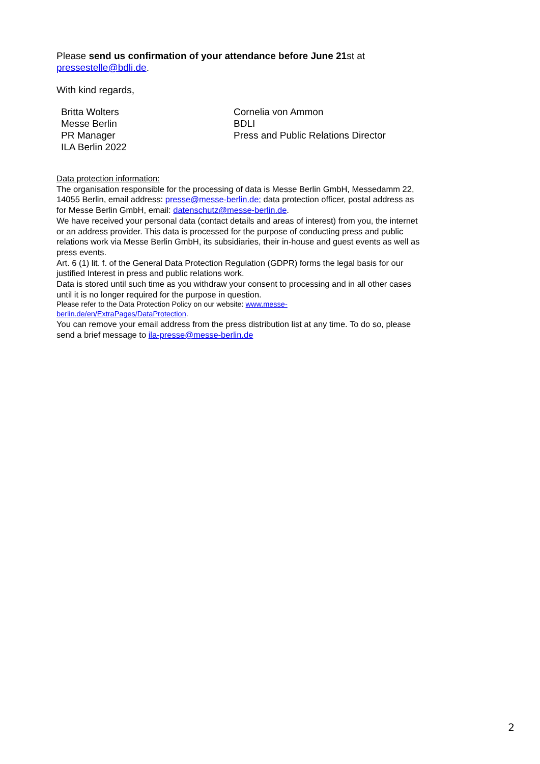Please send us confirmation of your attendance before June 21st at
pressestelle@bdli.de.
With kind regards,
Britta Wolters
Messe Berlin
PR Manager
ILA Berlin 2022
Cornelia von Ammon
BDLI
Press and Public Relations Director
Data protection information:
The organisation responsible for the processing of data is Messe Berlin GmbH, Messedamm 22, 14055 Berlin, email address: presse@messe-berlin.de; data protection officer, postal address as for Messe Berlin GmbH, email: datenschutz@messe-berlin.de.
We have received your personal data (contact details and areas of interest) from you, the internet or an address provider. This data is processed for the purpose of conducting press and public relations work via Messe Berlin GmbH, its subsidiaries, their in-house and guest events as well as press events.
Art. 6 (1) lit. f. of the General Data Protection Regulation (GDPR) forms the legal basis for our justified Interest in press and public relations work.
Data is stored until such time as you withdraw your consent to processing and in all other cases until it is no longer required for the purpose in question.
Please refer to the Data Protection Policy on our website: www.messe-
berlin.de/en/ExtraPages/DataProtection.
You can remove your email address from the press distribution list at any time. To do so, please send a brief message to ila-presse@messe-berlin.de
2